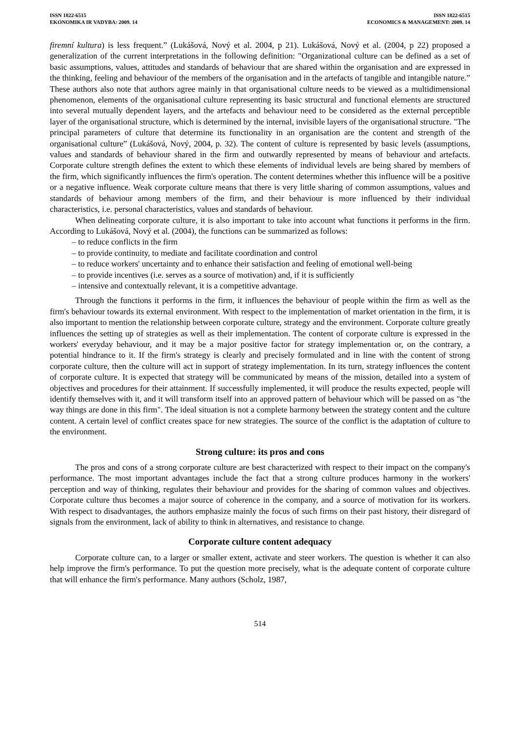ISSN 1822-6515
EKONOMIKA IR VADYBA: 2009. 14
ISSN 1822-6515
ECONOMICS & MANAGEMENT: 2009. 14
firemní kultura) is less frequent.” (Lukášová, Nový et al. 2004, p 21). Lukášová, Nový et al. (2004, p 22) proposed a generalization of the current interpretations in the following definition: "Organizational culture can be defined as a set of basic assumptions, values, attitudes and standards of behaviour that are shared within the organisation and are expressed in the thinking, feeling and behaviour of the members of the organisation and in the artefacts of tangible and intangible nature.” These authors also note that authors agree mainly in that organisational culture needs to be viewed as a multidimensional phenomenon, elements of the organisational culture representing its basic structural and functional elements are structured into several mutually dependent layers, and the artefacts and behaviour need to be considered as the external perceptible layer of the organisational structure, which is determined by the internal, invisible layers of the organisational structure. "The principal parameters of culture that determine its functionality in an organisation are the content and strength of the organisational culture” (Lukášová, Nový, 2004, p. 32). The content of culture is represented by basic levels (assumptions, values and standards of behaviour shared in the firm and outwardly represented by means of behaviour and artefacts. Corporate culture strength defines the extent to which these elements of individual levels are being shared by members of the firm, which significantly influences the firm's operation. The content determines whether this influence will be a positive or a negative influence. Weak corporate culture means that there is very little sharing of common assumptions, values and standards of behaviour among members of the firm, and their behaviour is more influenced by their individual characteristics, i.e. personal characteristics, values and standards of behaviour.
When delineating corporate culture, it is also important to take into account what functions it performs in the firm. According to Lukášová, Nový et al. (2004), the functions can be summarized as follows:
– to reduce conflicts in the firm
– to provide continuity, to mediate and facilitate coordination and control
– to reduce workers' uncertainty and to enhance their satisfaction and feeling of emotional well-being
– to provide incentives (i.e. serves as a source of motivation) and, if it is sufficiently
– intensive and contextually relevant, it is a competitive advantage.
Through the functions it performs in the firm, it influences the behaviour of people within the firm as well as the firm's behaviour towards its external environment. With respect to the implementation of market orientation in the firm, it is also important to mention the relationship between corporate culture, strategy and the environment. Corporate culture greatly influences the setting up of strategies as well as their implementation. The content of corporate culture is expressed in the workers' everyday behaviour, and it may be a major positive factor for strategy implementation or, on the contrary, a potential hindrance to it. If the firm's strategy is clearly and precisely formulated and in line with the content of strong corporate culture, then the culture will act in support of strategy implementation. In its turn, strategy influences the content of corporate culture. It is expected that strategy will be communicated by means of the mission, detailed into a system of objectives and procedures for their attainment. If successfully implemented, it will produce the results expected, people will identify themselves with it, and it will transform itself into an approved pattern of behaviour which will be passed on as "the way things are done in this firm". The ideal situation is not a complete harmony between the strategy content and the culture content. A certain level of conflict creates space for new strategies. The source of the conflict is the adaptation of culture to the environment.
Strong culture: its pros and cons
The pros and cons of a strong corporate culture are best characterized with respect to their impact on the company's performance. The most important advantages include the fact that a strong culture produces harmony in the workers' perception and way of thinking, regulates their behaviour and provides for the sharing of common values and objectives. Corporate culture thus becomes a major source of coherence in the company, and a source of motivation for its workers. With respect to disadvantages, the authors emphasize mainly the focus of such firms on their past history, their disregard of signals from the environment, lack of ability to think in alternatives, and resistance to change.
Corporate culture content adequacy
Corporate culture can, to a larger or smaller extent, activate and steer workers. The question is whether it can also help improve the firm's performance. To put the question more precisely, what is the adequate content of corporate culture that will enhance the firm's performance. Many authors (Scholz, 1987,
514